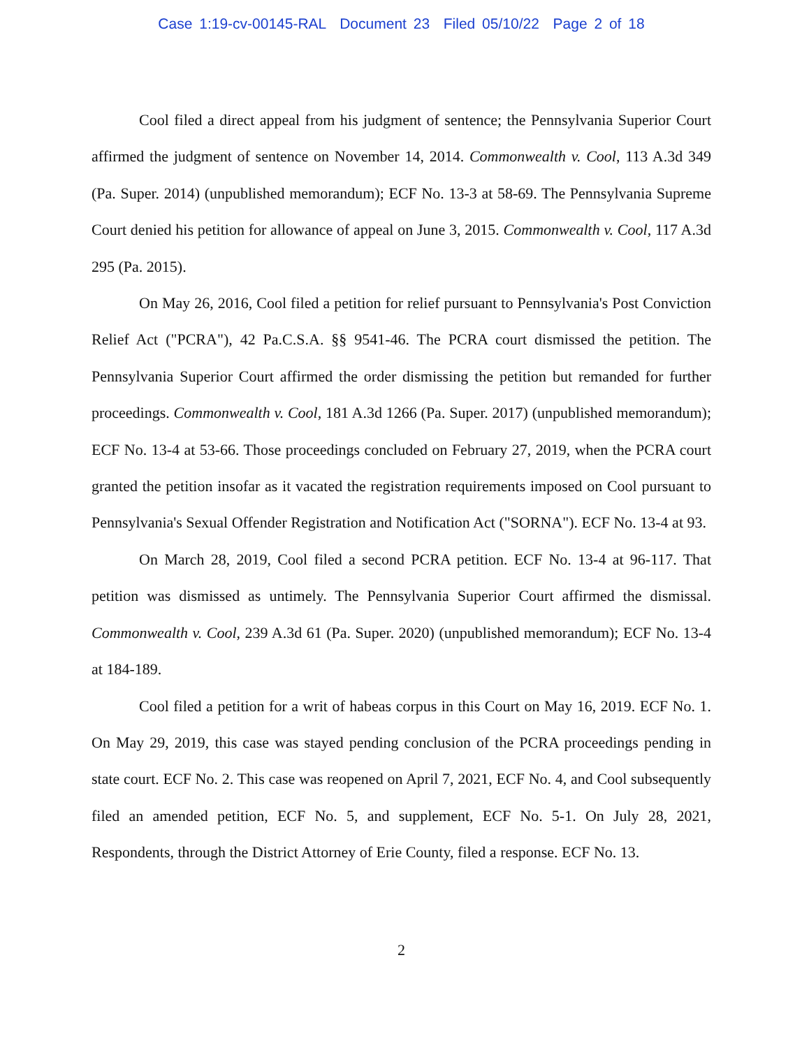Case 1:19-cv-00145-RAL Document 23 Filed 05/10/22 Page 2 of 18
Cool filed a direct appeal from his judgment of sentence; the Pennsylvania Superior Court affirmed the judgment of sentence on November 14, 2014. Commonwealth v. Cool, 113 A.3d 349 (Pa. Super. 2014) (unpublished memorandum); ECF No. 13-3 at 58-69. The Pennsylvania Supreme Court denied his petition for allowance of appeal on June 3, 2015. Commonwealth v. Cool, 117 A.3d 295 (Pa. 2015).
On May 26, 2016, Cool filed a petition for relief pursuant to Pennsylvania's Post Conviction Relief Act ("PCRA"), 42 Pa.C.S.A. §§ 9541-46. The PCRA court dismissed the petition. The Pennsylvania Superior Court affirmed the order dismissing the petition but remanded for further proceedings. Commonwealth v. Cool, 181 A.3d 1266 (Pa. Super. 2017) (unpublished memorandum); ECF No. 13-4 at 53-66. Those proceedings concluded on February 27, 2019, when the PCRA court granted the petition insofar as it vacated the registration requirements imposed on Cool pursuant to Pennsylvania's Sexual Offender Registration and Notification Act ("SORNA"). ECF No. 13-4 at 93.
On March 28, 2019, Cool filed a second PCRA petition. ECF No. 13-4 at 96-117. That petition was dismissed as untimely. The Pennsylvania Superior Court affirmed the dismissal. Commonwealth v. Cool, 239 A.3d 61 (Pa. Super. 2020) (unpublished memorandum); ECF No. 13-4 at 184-189.
Cool filed a petition for a writ of habeas corpus in this Court on May 16, 2019. ECF No. 1. On May 29, 2019, this case was stayed pending conclusion of the PCRA proceedings pending in state court. ECF No. 2. This case was reopened on April 7, 2021, ECF No. 4, and Cool subsequently filed an amended petition, ECF No. 5, and supplement, ECF No. 5-1. On July 28, 2021, Respondents, through the District Attorney of Erie County, filed a response. ECF No. 13.
2